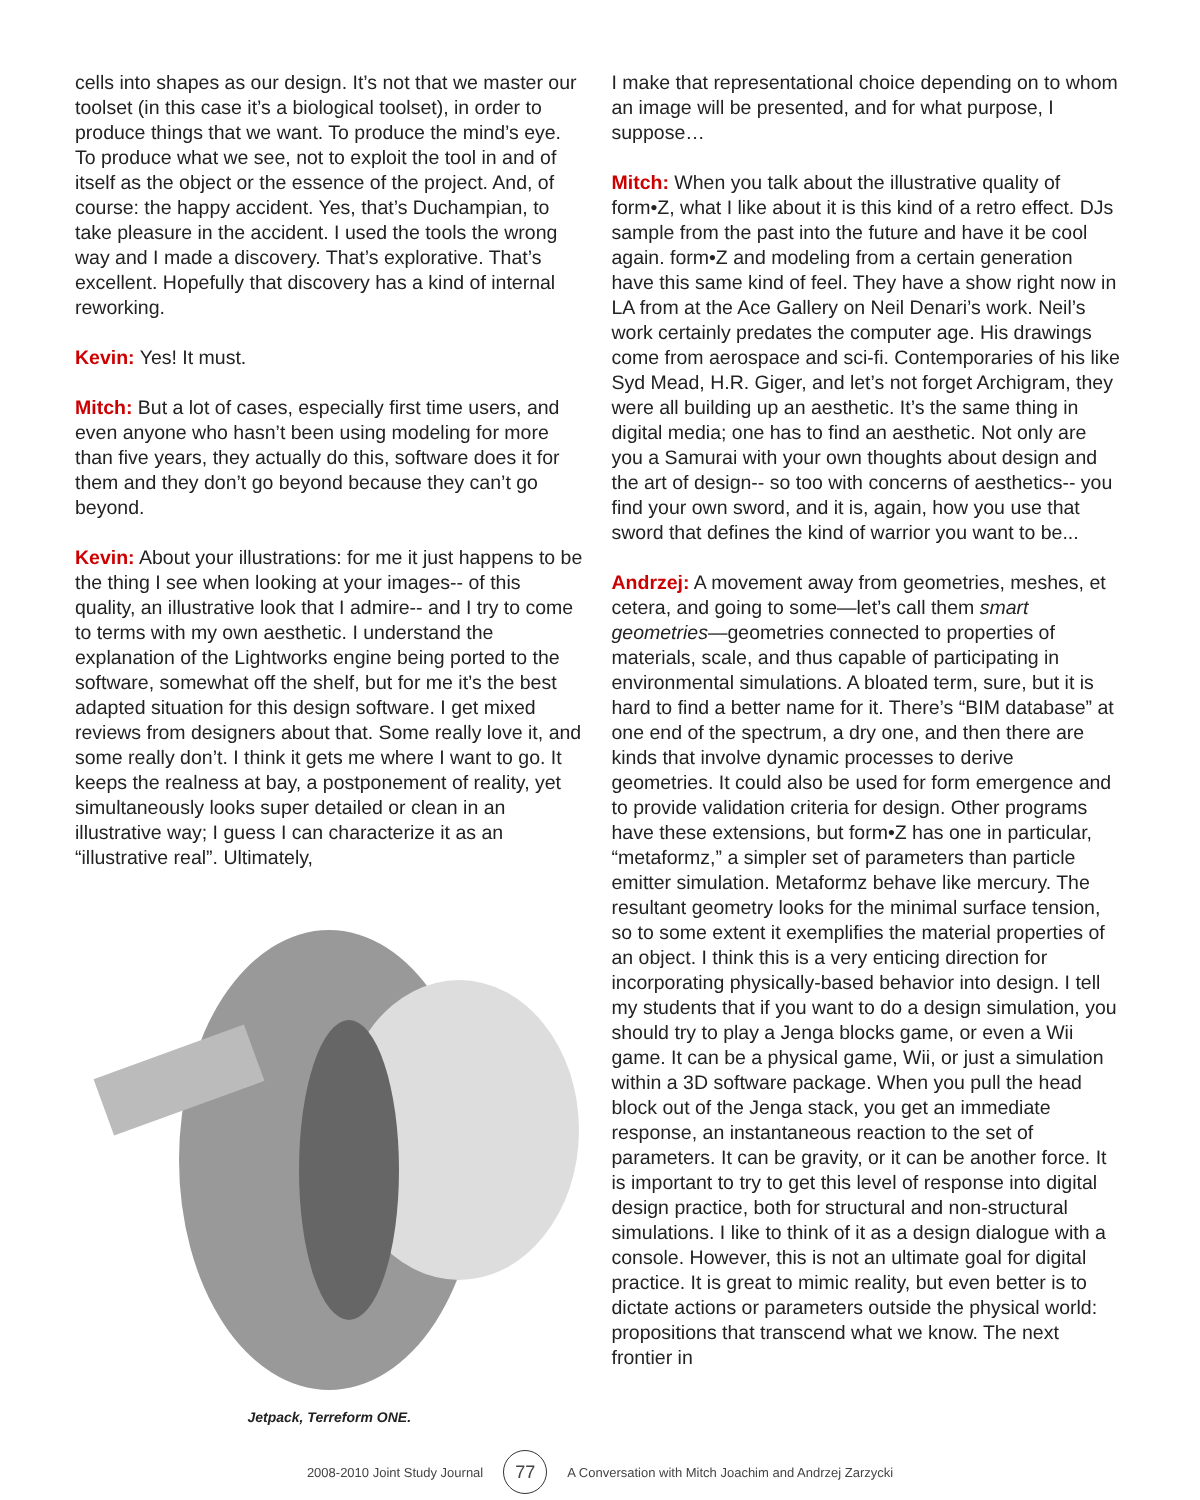cells into shapes as our design. It’s not that we master our toolset (in this case it’s a biological toolset), in order to produce things that we want. To produce the mind’s eye. To produce what we see, not to exploit the tool in and of itself as the object or the essence of the project. And, of course: the happy accident. Yes, that’s Duchampian, to take pleasure in the accident. I used the tools the wrong way and I made a discovery. That’s explorative. That’s excellent. Hopefully that discovery has a kind of internal reworking.
Kevin: Yes! It must.
Mitch: But a lot of cases, especially first time users, and even anyone who hasn’t been using modeling for more than five years, they actually do this, software does it for them and they don’t go beyond because they can’t go beyond.
Kevin: About your illustrations: for me it just happens to be the thing I see when looking at your images-- of this quality, an illustrative look that I admire-- and I try to come to terms with my own aesthetic. I understand the explanation of the Lightworks engine being ported to the software, somewhat off the shelf, but for me it’s the best adapted situation for this design software. I get mixed reviews from designers about that. Some really love it, and some really don’t. I think it gets me where I want to go. It keeps the realness at bay, a postponement of reality, yet simultaneously looks super detailed or clean in an illustrative way; I guess I can characterize it as an “illustrative real”. Ultimately,
Jetpack, Terreform ONE.
I make that representational choice depending on to whom an image will be presented, and for what purpose, I suppose…
Mitch: When you talk about the illustrative quality of form•Z, what I like about it is this kind of a retro effect. DJs sample from the past into the future and have it be cool again. form•Z and modeling from a certain generation have this same kind of feel. They have a show right now in LA from at the Ace Gallery on Neil Denari’s work. Neil’s work certainly predates the computer age. His drawings come from aerospace and sci-fi. Contemporaries of his like Syd Mead, H.R. Giger, and let’s not forget Archigram, they were all building up an aesthetic. It’s the same thing in digital media; one has to find an aesthetic. Not only are you a Samurai with your own thoughts about design and the art of design-- so too with concerns of aesthetics-- you find your own sword, and it is, again, how you use that sword that defines the kind of warrior you want to be...
Andrzej: A movement away from geometries, meshes, et cetera, and going to some—let’s call them smart geometries—geometries connected to properties of materials, scale, and thus capable of participating in environmental simulations. A bloated term, sure, but it is hard to find a better name for it. There’s “BIM database” at one end of the spectrum, a dry one, and then there are kinds that involve dynamic processes to derive geometries. It could also be used for form emergence and to provide validation criteria for design. Other programs have these extensions, but form•Z has one in particular, “metaformz,” a simpler set of parameters than particle emitter simulation. Metaformz behave like mercury. The resultant geometry looks for the minimal surface tension, so to some extent it exemplifies the material properties of an object. I think this is a very enticing direction for incorporating physically-based behavior into design. I tell my students that if you want to do a design simulation, you should try to play a Jenga blocks game, or even a Wii game. It can be a physical game, Wii, or just a simulation within a 3D software package. When you pull the head block out of the Jenga stack, you get an immediate response, an instantaneous reaction to the set of parameters. It can be gravity, or it can be another force. It is important to try to get this level of response into digital design practice, both for structural and non-structural simulations. I like to think of it as a design dialogue with a console. However, this is not an ultimate goal for digital practice. It is great to mimic reality, but even better is to dictate actions or parameters outside the physical world: propositions that transcend what we know. The next frontier in
2008-2010 Joint Study Journal 77 A Conversation with Mitch Joachim and Andrzej Zarzycki